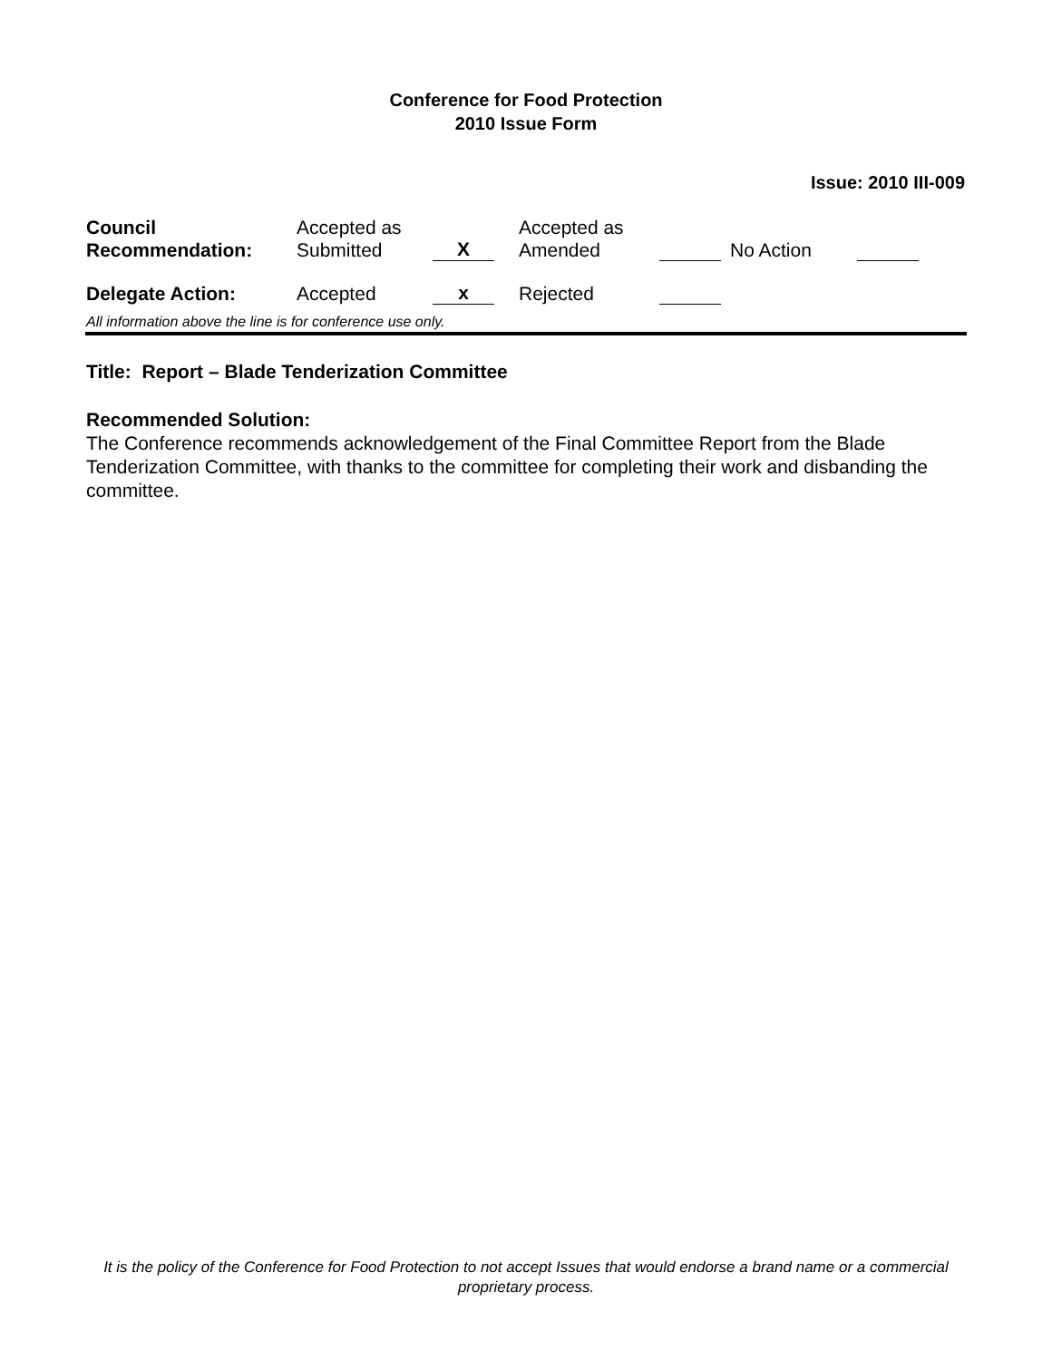Conference for Food Protection
2010 Issue Form
Issue: 2010 III-009
| Council Recommendation: | Accepted as Submitted | X | Accepted as Amended | | No Action | |
| Delegate Action: | Accepted | x | Rejected | | | |
All information above the line is for conference use only.
Title: Report – Blade Tenderization Committee
Recommended Solution:
The Conference recommends acknowledgement of the Final Committee Report from the Blade Tenderization Committee, with thanks to the committee for completing their work and disbanding the committee.
It is the policy of the Conference for Food Protection to not accept Issues that would endorse a brand name or a commercial proprietary process.